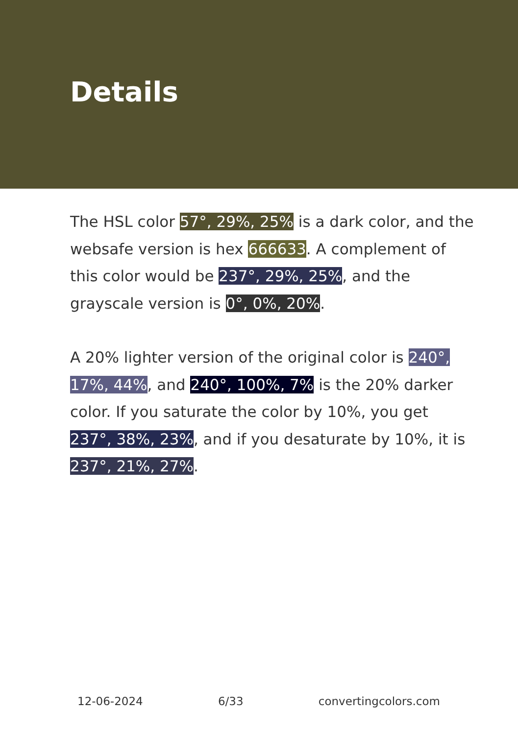Details
The HSL color 57°, 29%, 25% is a dark color, and the websafe version is hex 666633. A complement of this color would be 237°, 29%, 25%, and the grayscale version is 0°, 0%, 20%.
A 20% lighter version of the original color is 240°, 17%, 44%, and 240°, 100%, 7% is the 20% darker color. If you saturate the color by 10%, you get 237°, 38%, 23%, and if you desaturate by 10%, it is 237°, 21%, 27%.
12-06-2024 6/33 convertingcolors.com